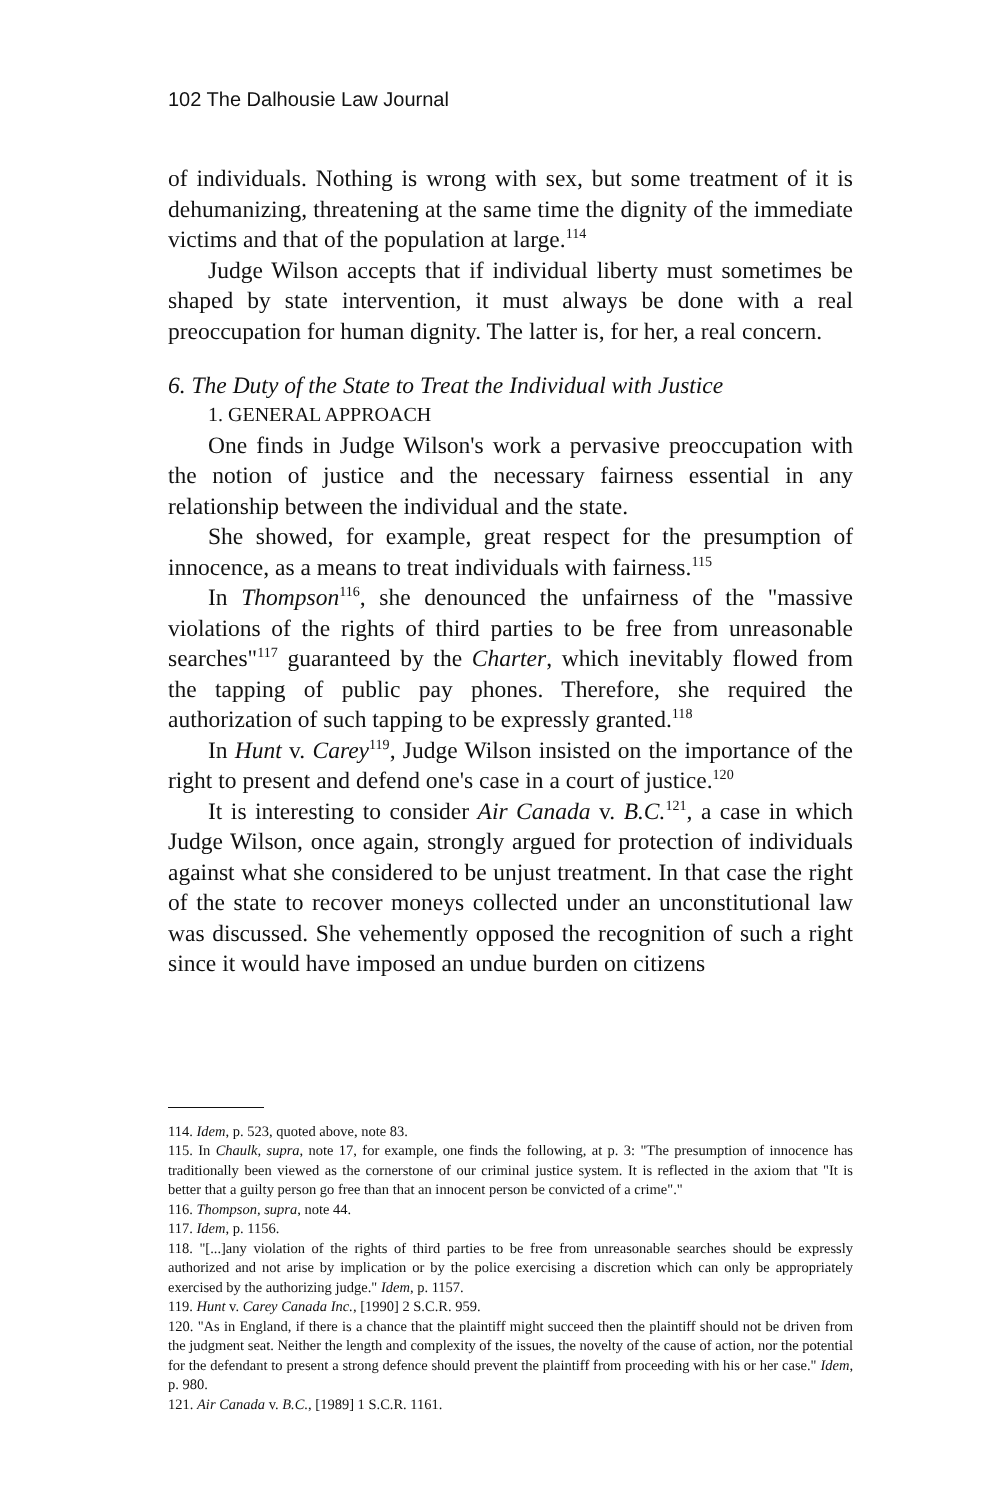102 The Dalhousie Law Journal
of individuals. Nothing is wrong with sex, but some treatment of it is dehumanizing, threatening at the same time the dignity of the immediate victims and that of the population at large.<sup>114</sup>
Judge Wilson accepts that if individual liberty must sometimes be shaped by state intervention, it must always be done with a real preoccupation for human dignity. The latter is, for her, a real concern.
6. The Duty of the State to Treat the Individual with Justice
1. GENERAL APPROACH
One finds in Judge Wilson's work a pervasive preoccupation with the notion of justice and the necessary fairness essential in any relationship between the individual and the state.
She showed, for example, great respect for the presumption of innocence, as a means to treat individuals with fairness.<sup>115</sup>
In Thompson<sup>116</sup>, she denounced the unfairness of the "massive violations of the rights of third parties to be free from unreasonable searches"<sup>117</sup> guaranteed by the Charter, which inevitably flowed from the tapping of public pay phones. Therefore, she required the authorization of such tapping to be expressly granted.<sup>118</sup>
In Hunt v. Carey<sup>119</sup>, Judge Wilson insisted on the importance of the right to present and defend one's case in a court of justice.<sup>120</sup>
It is interesting to consider Air Canada v. B.C.<sup>121</sup>, a case in which Judge Wilson, once again, strongly argued for protection of individuals against what she considered to be unjust treatment. In that case the right of the state to recover moneys collected under an unconstitutional law was discussed. She vehemently opposed the recognition of such a right since it would have imposed an undue burden on citizens
114. Idem, p. 523, quoted above, note 83.
115. In Chaulk, supra, note 17, for example, one finds the following, at p. 3: "The presumption of innocence has traditionally been viewed as the cornerstone of our criminal justice system. It is reflected in the axiom that "It is better that a guilty person go free than that an innocent person be convicted of a crime"."
116. Thompson, supra, note 44.
117. Idem, p. 1156.
118. "[...]any violation of the rights of third parties to be free from unreasonable searches should be expressly authorized and not arise by implication or by the police exercising a discretion which can only be appropriately exercised by the authorizing judge." Idem, p. 1157.
119. Hunt v. Carey Canada Inc., [1990] 2 S.C.R. 959.
120. "As in England, if there is a chance that the plaintiff might succeed then the plaintiff should not be driven from the judgment seat. Neither the length and complexity of the issues, the novelty of the cause of action, nor the potential for the defendant to present a strong defence should prevent the plaintiff from proceeding with his or her case." Idem, p. 980.
121. Air Canada v. B.C., [1989] 1 S.C.R. 1161.